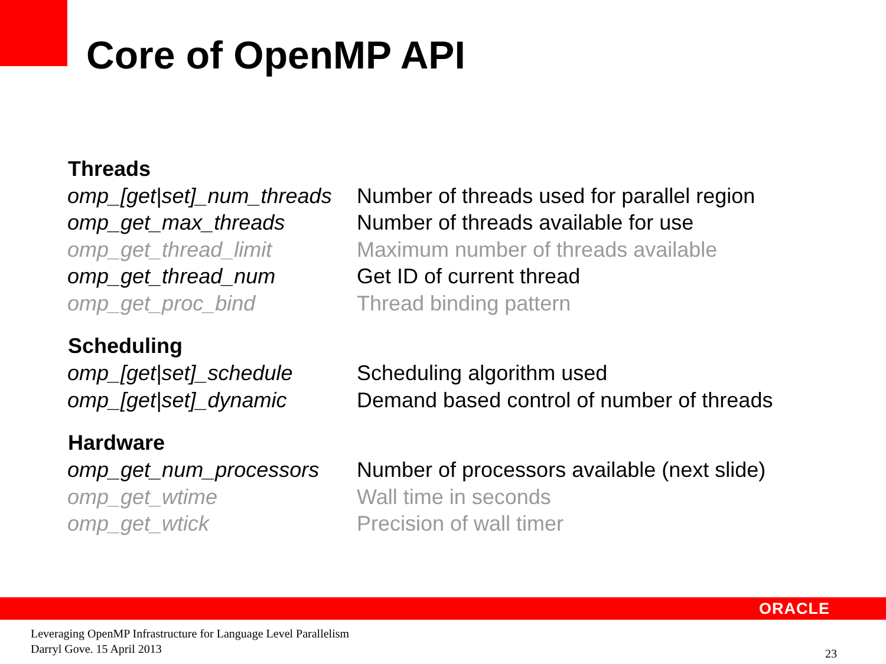Core of OpenMP API
| Threads | |
| --- | --- |
| omp_[get/set]_num_threads | Number of threads used for parallel region |
| omp_get_max_threads | Number of threads available for use |
| omp_get_thread_limit | Maximum number of threads available |
| omp_get_thread_num | Get ID of current thread |
| omp_get_proc_bind | Thread binding pattern |
| Scheduling | |
| omp_[get/set]_schedule | Scheduling algorithm used |
| omp_[get/set]_dynamic | Demand based control of number of threads |
| Hardware | |
| omp_get_num_processors | Number of processors available (next slide) |
| omp_get_wtime | Wall time in seconds |
| omp_get_wtick | Precision of wall timer |
ORACLE
Leveraging OpenMP Infrastructure for Language Level Parallelism
Darryl Gove. 15 April 2013
23